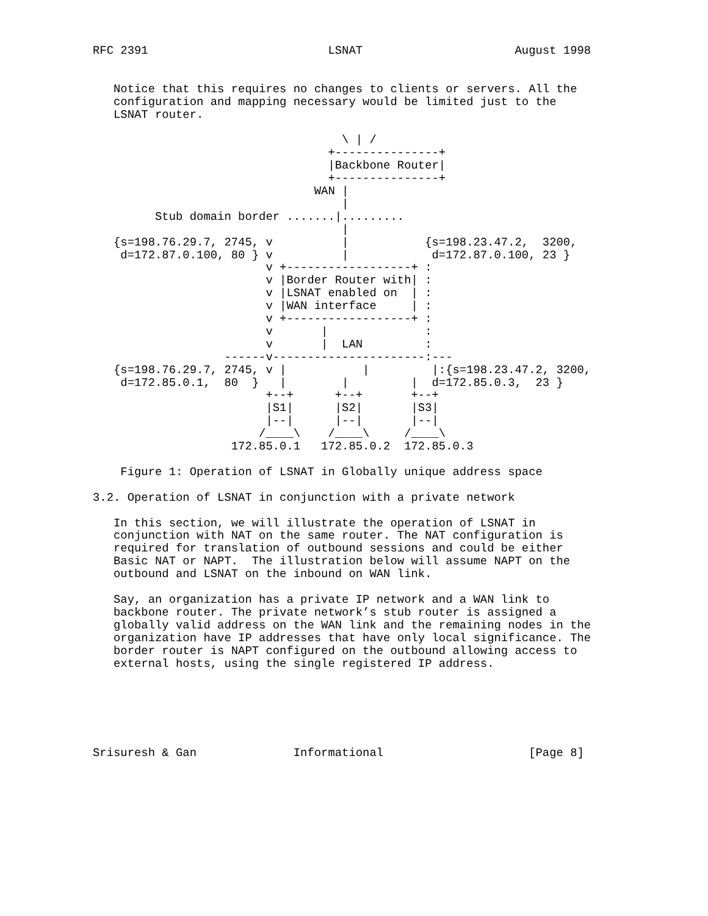RFC 2391                          LSNAT                      August 1998


   Notice that this requires no changes to clients or servers. All the
   configuration and mapping necessary would be limited just to the
   LSNAT router.

                                    \ | /
                                  +---------------+
                                  |Backbone Router|
                                  +---------------+
                                WAN |
                                    |
         Stub domain border .......|.........
                                    |
   {s=198.76.29.7, 2745, v          |           {s=198.23.47.2,  3200,
    d=172.87.0.100, 80 } v          |            d=172.87.0.100, 23 }
                         v +------------------+ :
                         v |Border Router with| :
                         v |LSNAT enabled on  | :
                         v |WAN interface     | :
                         v +------------------+ :
                         v       |              :
                         v       |  LAN         :
                   ------v----------------------:---
   {s=198.76.29.7, 2745, v |           |         |:{s=198.23.47.2, 3200,
    d=172.85.0.1,  80  }   |        |         |  d=172.85.0.3,  23 }
                         +--+      +--+       +--+
                         |S1|      |S2|       |S3|
                         |--|      |--|       |--|
                        /____\    /____\     /____\
                    172.85.0.1   172.85.0.2  172.85.0.3

    Figure 1: Operation of LSNAT in Globally unique address space

3.2. Operation of LSNAT in conjunction with a private network

   In this section, we will illustrate the operation of LSNAT in
   conjunction with NAT on the same router. The NAT configuration is
   required for translation of outbound sessions and could be either
   Basic NAT or NAPT.  The illustration below will assume NAPT on the
   outbound and LSNAT on the inbound on WAN link.

   Say, an organization has a private IP network and a WAN link to
   backbone router. The private network’s stub router is assigned a
   globally valid address on the WAN link and the remaining nodes in the
   organization have IP addresses that have only local significance. The
   border router is NAPT configured on the outbound allowing access to
   external hosts, using the single registered IP address.






Srisuresh & Gan              Informational                     [Page 8]